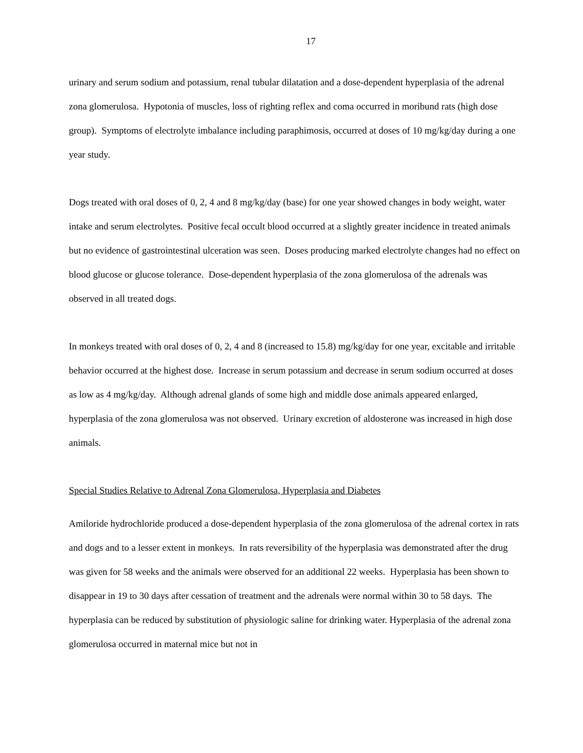17
urinary and serum sodium and potassium, renal tubular dilatation and a dose-dependent hyperplasia of the adrenal zona glomerulosa. Hypotonia of muscles, loss of righting reflex and coma occurred in moribund rats (high dose group). Symptoms of electrolyte imbalance including paraphimosis, occurred at doses of 10 mg/kg/day during a one year study.
Dogs treated with oral doses of 0, 2, 4 and 8 mg/kg/day (base) for one year showed changes in body weight, water intake and serum electrolytes. Positive fecal occult blood occurred at a slightly greater incidence in treated animals but no evidence of gastrointestinal ulceration was seen. Doses producing marked electrolyte changes had no effect on blood glucose or glucose tolerance. Dose-dependent hyperplasia of the zona glomerulosa of the adrenals was observed in all treated dogs.
In monkeys treated with oral doses of 0, 2, 4 and 8 (increased to 15.8) mg/kg/day for one year, excitable and irritable behavior occurred at the highest dose. Increase in serum potassium and decrease in serum sodium occurred at doses as low as 4 mg/kg/day. Although adrenal glands of some high and middle dose animals appeared enlarged, hyperplasia of the zona glomerulosa was not observed. Urinary excretion of aldosterone was increased in high dose animals.
Special Studies Relative to Adrenal Zona Glomerulosa, Hyperplasia and Diabetes
Amiloride hydrochloride produced a dose-dependent hyperplasia of the zona glomerulosa of the adrenal cortex in rats and dogs and to a lesser extent in monkeys. In rats reversibility of the hyperplasia was demonstrated after the drug was given for 58 weeks and the animals were observed for an additional 22 weeks. Hyperplasia has been shown to disappear in 19 to 30 days after cessation of treatment and the adrenals were normal within 30 to 58 days. The hyperplasia can be reduced by substitution of physiologic saline for drinking water. Hyperplasia of the adrenal zona glomerulosa occurred in maternal mice but not in